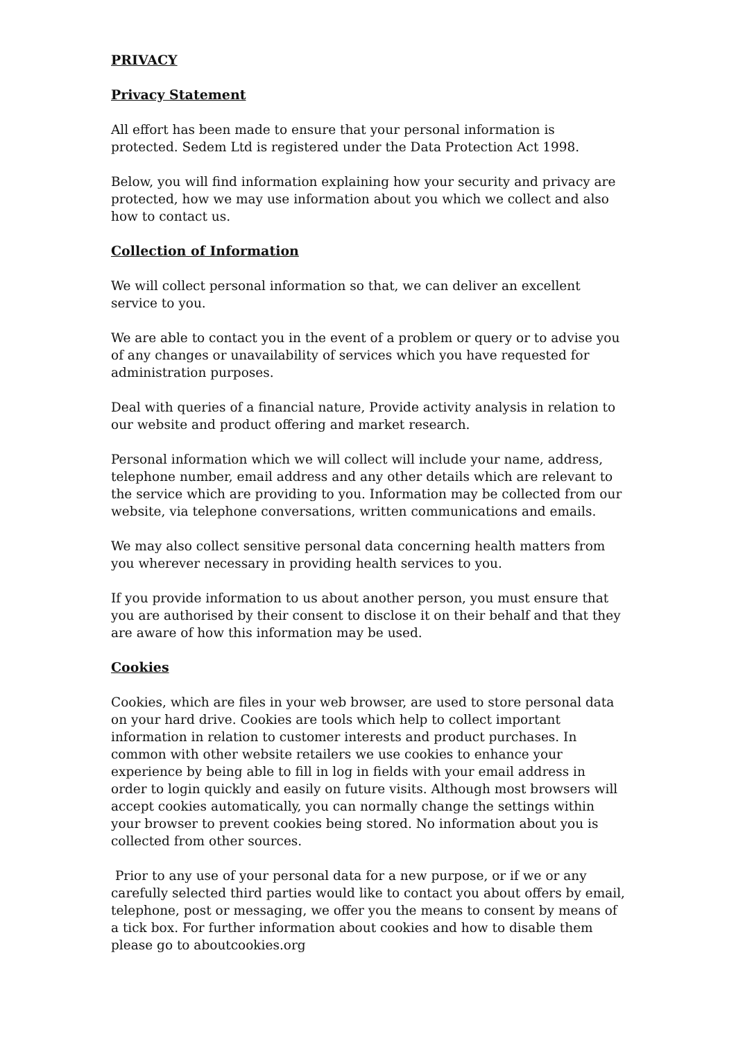PRIVACY
Privacy Statement
All effort has been made to ensure that your personal information is protected. Sedem Ltd is registered under the Data Protection Act 1998.
Below, you will find information explaining how your security and privacy are protected, how we may use information about you which we collect and also how to contact us.
Collection of Information
We will collect personal information so that, we can deliver an excellent service to you.
We are able to contact you in the event of a problem or query or to advise you of any changes or unavailability of services which you have requested for administration purposes.
Deal with queries of a financial nature, Provide activity analysis in relation to our website and product offering and market research.
Personal information which we will collect will include your name, address, telephone number, email address and any other details which are relevant to the service which are providing to you. Information may be collected from our website, via telephone conversations, written communications and emails.
We may also collect sensitive personal data concerning health matters from you wherever necessary in providing health services to you.
If you provide information to us about another person, you must ensure that you are authorised by their consent to disclose it on their behalf and that they are aware of how this information may be used.
Cookies
Cookies, which are files in your web browser, are used to store personal data on your hard drive. Cookies are tools which help to collect important information in relation to customer interests and product purchases. In common with other website retailers we use cookies to enhance your experience by being able to fill in log in fields with your email address in order to login quickly and easily on future visits. Although most browsers will accept cookies automatically, you can normally change the settings within your browser to prevent cookies being stored. No information about you is collected from other sources.
Prior to any use of your personal data for a new purpose, or if we or any carefully selected third parties would like to contact you about offers by email, telephone, post or messaging, we offer you the means to consent by means of a tick box. For further information about cookies and how to disable them please go to aboutcookies.org